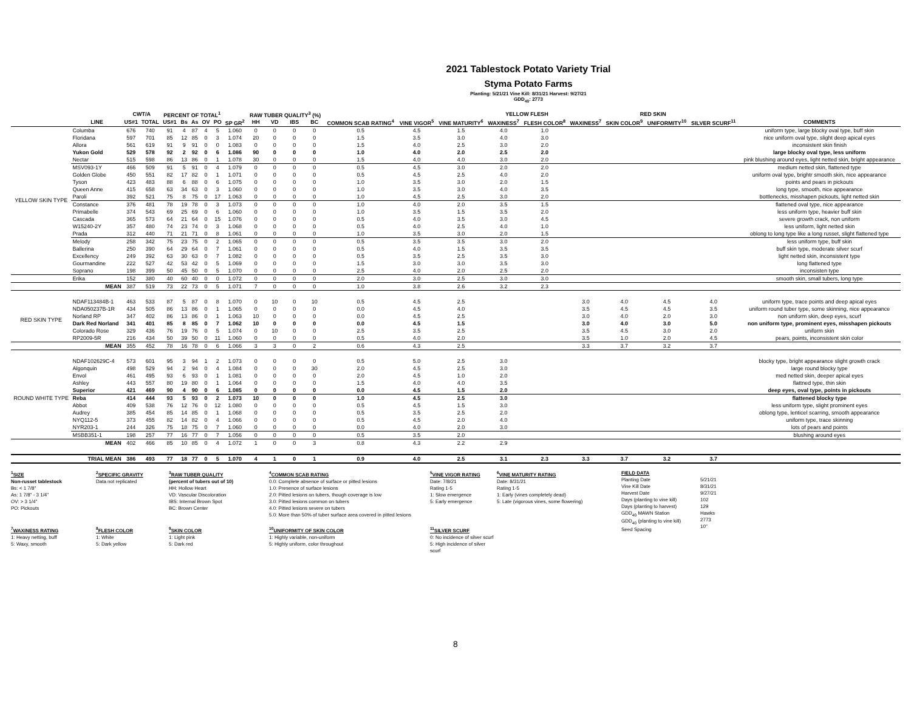2021 Tablestock Potato Variety Trial
Styma Potato Farms
Planting: 5/21/21 Vine Kill: 8/31/21 Harvest: 9/27/21
GDD<sub>40</sub>: 2773
| | | CWT/A | | PERCENT OF TOTAL<sup>1</sup> | | | | | | RAW TUBER QUALITY<sup>3</sup> (%) | | | | | | | YELLOW FLESH | | RED SKIN | | | | |
| --- | --- | --- | --- | --- | --- | --- | --- | --- | --- | --- | --- | --- | --- | --- | --- | --- | --- | --- | --- | --- | --- | --- | --- |
| | LINE | US#1 | TOTAL | US#1 | Bs | As | OV | PO | SP GR<sup>2</sup> | HH | VD | IBS | BC | COMMON SCAB RATING<sup>4</sup> | VINE VIGOR<sup>5</sup> | VINE MATURITY<sup>6</sup> | WAXINESS<sup>7</sup> | FLESH COLOR<sup>8</sup> | WAXINESS<sup>7</sup> | SKIN COLOR<sup>9</sup> | UNIFORMITY<sup>10</sup> | SILVER SCURF<sup>11</sup> | COMMENTS |
| YELLOW SKIN TYPE | Columba | 676 | 740 | 91 | 4 | 87 | 4 | 5 | 1.060 | 0 | 0 | 0 | 0 | 0.5 | 4.5 | 1.5 | 4.0 | 1.0 | | | | | uniform type, large blocky oval type, buff skin |
| | Floridana | 597 | 701 | 85 | 12 | 85 | 0 | 3 | 1.074 | 20 | 0 | 0 | 0 | 1.5 | 3.5 | 3.0 | 4.0 | 3.0 | | | | | nice uniform oval type, slight deep apical eyes |
| | Allora | 561 | 619 | 91 | 9 | 91 | 0 | 0 | 1.083 | 0 | 0 | 0 | 0 | 1.5 | 4.0 | 2.5 | 3.0 | 2.0 | | | | | inconsistent skin finish |
| | Yukon Gold | 529 | 578 | 92 | 2 | 92 | 0 | 6 | 1.086 | 90 | 0 | 0 | 0 | 1.0 | 4.0 | 2.0 | 2.5 | 2.0 | | | | | large blocky oval type, less uniform |
| | Nectar | 515 | 598 | 86 | 13 | 86 | 0 | 1 | 1.078 | 30 | 0 | 0 | 0 | 1.5 | 4.0 | 4.0 | 3.0 | 2.0 | | | | | pink blushing around eyes, light netted skin, bright appearance |
| | MSV093-1Y | 466 | 509 | 91 | 5 | 91 | 0 | 4 | 1.079 | 0 | 0 | 0 | 0 | 0.5 | 4.5 | 3.0 | 2.0 | 2.0 | | | | | medium netted skin, flattened type |
| | Golden Globe | 450 | 551 | 82 | 17 | 82 | 0 | 1 | 1.071 | 0 | 0 | 0 | 0 | 0.5 | 4.5 | 2.5 | 4.0 | 2.0 | | | | | uniform oval type, brightr smooth skin, nice appearance |
| | Tyson | 423 | 483 | 88 | 6 | 88 | 0 | 6 | 1.075 | 0 | 0 | 0 | 0 | 1.0 | 3.5 | 3.0 | 2.0 | 1.5 | | | | | points and pears in pickouts |
| | Queen Anne | 415 | 658 | 63 | 34 | 63 | 0 | 3 | 1.060 | 0 | 0 | 0 | 0 | 1.0 | 3.5 | 3.0 | 4.0 | 3.5 | | | | | long type, smooth, nice appearance |
| | Paroli | 392 | 521 | 75 | 8 | 75 | 0 | 17 | 1.063 | 0 | 0 | 0 | 0 | 1.0 | 4.5 | 2.5 | 3.0 | 2.0 | | | | | bottlenecks, misshapen pickouts, light netted skin |
| | Constance | 376 | 481 | 78 | 19 | 78 | 0 | 3 | 1.073 | 0 | 0 | 0 | 0 | 1.0 | 4.0 | 2.0 | 3.5 | 1.5 | | | | | flattened oval type, nice appearance |
| | Primabelle | 374 | 543 | 69 | 25 | 69 | 0 | 6 | 1.060 | 0 | 0 | 0 | 0 | 1.0 | 3.5 | 1.5 | 3.5 | 2.0 | | | | | less uniform type, heavier buff skin |
| | Cascada | 365 | 573 | 64 | 21 | 64 | 0 | 15 | 1.076 | 0 | 0 | 0 | 0 | 0.5 | 4.0 | 3.5 | 3.0 | 4.5 | | | | | severe growth crack, non uniform |
| | W15240-2Y | 357 | 480 | 74 | 23 | 74 | 0 | 3 | 1.068 | 0 | 0 | 0 | 0 | 0.5 | 4.0 | 2.5 | 4.0 | 1.0 | | | | | less uniform, light netted skin |
| | Prada | 312 | 440 | 71 | 21 | 71 | 0 | 8 | 1.061 | 0 | 0 | 0 | 0 | 1.0 | 3.5 | 3.0 | 2.0 | 1.5 | | | | | oblong to long type like a long russet, slight flattened type |
| | Melody | 258 | 342 | 75 | 23 | 75 | 0 | 2 | 1.065 | 0 | 0 | 0 | 0 | 0.5 | 3.5 | 3.5 | 3.0 | 2.0 | | | | | less uniform type, buff skin |
| | Ballerina | 250 | 390 | 64 | 29 | 64 | 0 | 7 | 1.061 | 0 | 0 | 0 | 0 | 0.5 | 4.0 | 1.5 | 3.5 | 3.5 | | | | | buff skin type, moderate silver scurf |
| | Excellency | 249 | 392 | 63 | 30 | 63 | 0 | 7 | 1.082 | 0 | 0 | 0 | 0 | 0.5 | 3.5 | 2.5 | 3.5 | 3.0 | | | | | light netted skin, inconsistent type |
| | Gourmandine | 222 | 527 | 42 | 53 | 42 | 0 | 5 | 1.069 | 0 | 0 | 0 | 0 | 1.5 | 3.0 | 3.0 | 3.5 | 3.0 | | | | | long flattened type |
| | Soprano | 198 | 399 | 50 | 45 | 50 | 0 | 5 | 1.070 | 0 | 0 | 0 | 0 | 2.5 | 4.0 | 2.0 | 2.5 | 2.0 | | | | | inconsisten type |
| | Erika | 152 | 380 | 40 | 60 | 40 | 0 | 0 | 1.072 | 0 | 0 | 0 | 0 | 2.0 | 3.0 | 2.5 | 3.0 | 3.0 | | | | | smooth skin, small tubers, long type |
| | MEAN | 387 | 519 | 73 | 22 | 73 | 0 | 5 | 1.071 | 7 | 0 | 0 | 0 | 1.0 | 3.8 | 2.6 | 3.2 | 2.3 | | | | | |
| RED SKIN TYPE | NDAF113484B-1 | 463 | 533 | 87 | 5 | 87 | 0 | 8 | 1.070 | 0 | 10 | 0 | 10 | 0.5 | 4.5 | 2.5 | | | 3.0 | 4.0 | 4.5 | 4.0 | uniform type, trace points and deep apical eyes |
| | NDA050237B-1R | 434 | 505 | 86 | 13 | 86 | 0 | 1 | 1.065 | 0 | 0 | 0 | 0 | 0.0 | 4.5 | 4.0 | | | 3.5 | 4.5 | 4.5 | 3.5 | uniform round tuber type, some skinning, nice appearance |
| | Norland RP | 347 | 402 | 86 | 13 | 86 | 0 | 1 | 1.063 | 10 | 0 | 0 | 0 | 0.0 | 4.5 | 2.5 | | | 3.0 | 4.0 | 2.0 | 3.0 | non uniform skin, deep eyes, scurf |
| | Dark Red Norland | 341 | 401 | 85 | 8 | 85 | 0 | 7 | 1.062 | 10 | 0 | 0 | 0 | 0.0 | 4.5 | 1.5 | | | 3.0 | 4.0 | 3.0 | 5.0 | non uniform type, prominent eyes, misshapen pickouts |
| | Colorado Rose | 329 | 436 | 76 | 19 | 76 | 0 | 5 | 1.074 | 0 | 10 | 0 | 0 | 2.5 | 3.5 | 2.5 | | | 3.5 | 4.5 | 3.0 | 2.0 | uniform skin |
| | RP2009-5R | 216 | 434 | 50 | 39 | 50 | 0 | 11 | 1.060 | 0 | 0 | 0 | 0 | 0.5 | 4.0 | 2.0 | | | 3.5 | 1.0 | 2.0 | 4.5 | pears, points, inconsistent skin color |
| | MEAN | 355 | 452 | 78 | 16 | 78 | 0 | 6 | 1.066 | 3 | 3 | 0 | 2 | 0.6 | 4.3 | 2.5 | | | 3.3 | 3.7 | 3.2 | 3.7 | |
| ROUND WHITE TYPE | NDAF102629C-4 | 573 | 601 | 95 | 3 | 94 | 1 | 2 | 1.073 | 0 | 0 | 0 | 0 | 0.5 | 5.0 | 2.5 | 3.0 | | | | | | blocky type, bright appearance slight growth crack |
| | Algonquin | 498 | 529 | 94 | 2 | 94 | 0 | 4 | 1.084 | 0 | 0 | 0 | 30 | 2.0 | 4.5 | 2.5 | 3.0 | | | | | | large round blocky type |
| | Envol | 461 | 495 | 93 | 6 | 93 | 0 | 1 | 1.081 | 0 | 0 | 0 | 0 | 2.0 | 4.5 | 1.0 | 2.0 | | | | | | med netted skin, deeper apical eyes |
| | Ashley | 443 | 557 | 80 | 19 | 80 | 0 | 1 | 1.064 | 0 | 0 | 0 | 0 | 1.5 | 4.0 | 4.0 | 3.5 | | | | | | flattned type, thin skin |
| | Superior | 421 | 469 | 90 | 4 | 90 | 0 | 6 | 1.085 | 0 | 0 | 0 | 0 | 0.0 | 4.5 | 1.5 | 2.0 | | | | | | deep eyes, oval type, points in pickouts |
| | Reba | 414 | 444 | 93 | 5 | 93 | 0 | 2 | 1.073 | 10 | 0 | 0 | 0 | 1.0 | 4.5 | 2.5 | 3.0 | | | | | | flattened blocky type |
| | Abbot | 409 | 538 | 76 | 12 | 76 | 0 | 12 | 1.080 | 0 | 0 | 0 | 0 | 0.5 | 4.5 | 1.5 | 3.0 | | | | | | less uniform type, slight prominent eyes |
| | Audrey | 385 | 454 | 85 | 14 | 85 | 0 | 1 | 1.068 | 0 | 0 | 0 | 0 | 0.5 | 3.5 | 2.5 | 2.0 | | | | | | oblong type, lenticel scarring, smooth appearance |
| | NYQ112-5 | 373 | 455 | 82 | 14 | 82 | 0 | 4 | 1.066 | 0 | 0 | 0 | 0 | 0.5 | 4.5 | 2.0 | 4.0 | | | | | | uniform type, trace skinning |
| | NYR203-1 | 244 | 326 | 75 | 18 | 75 | 0 | 7 | 1.060 | 0 | 0 | 0 | 0 | 0.0 | 4.0 | 2.0 | 3.0 | | | | | | lots of pears and points |
| | MSBB351-1 | 198 | 257 | 77 | 16 | 77 | 0 | 7 | 1.056 | 0 | 0 | 0 | 0 | 0.5 | 3.5 | 2.0 | | | | | | | blushing around eyes |
| | MEAN | 402 | 466 | 85 | 10 | 85 | 0 | 4 | 1.072 | 1 | 0 | 0 | 3 | 0.8 | 4.3 | 2.2 | 2.9 | | | | | | |
| | TRIAL MEAN | 386 | 493 | 77 | 18 | 77 | 0 | 5 | 1.070 | 4 | 1 | 0 | 1 | 0.9 | 4.0 | 2.5 | 3.1 | 2.3 | 3.3 | 3.7 | 3.2 | 3.7 | |
<sup>1</sup> SIZE
Non-russet tablestock
Bs: < 1 7/8"
As: 1 7/8" - 3 1/4"
OV: > 3 1/4"
PO: Pickouts
<sup>7</sup> WAXINESS RATING
1: Heavy netting, buff
5: Waxy, smooth
<sup>2</sup> SPECIFIC GRAVITY
Data not replicated
<sup>8</sup> FLESH COLOR
1: White
5: Dark yellow
<sup>3</sup> RAW TUBER QUALITY
(percent of tubers out of 10)
HH: Hollow Heart
VD: Vascular Discoloration
IBS: Internal Brown Spot
BC: Brown Center
<sup>9</sup> SKIN COLOR
1: Light pink
5: Dark red
<sup>4</sup> COMMON SCAB RATING
0.0: Complete absence of surface or pitted lesions
1.0: Presence of surface lesions
2.0: Pitted lesions on tubers, though coverage is low
3.0: Pitted lesions common on tubers
4.0: Pitted lesions severe on tubers
5.0: More than 50% of tuber surface area covered in pitted lesions
<sup>10</sup> UNIFORMITY OF SKIN COLOR
1: Highly variable, non-uniform
5: Highly uniform, color throughout
<sup>5</sup> VINE VIGOR RATING
Date: 7/8/21
Rating 1-5
1: Slow emergence
5: Early emergence
<sup>11</sup> SILVER SCURF
0: No incidence of silver scurf
5: High incidence of silver scurf
<sup>6</sup> VINE MATURITY RATING
Date: 8/31/21
Rating 1-5
1: Early (vines completely dead)
5: Late (vigorous vines, some flowering)
FIELD DATA
Planting Date
Vine Kill Date
Harvest Date
Days (planting to vine kill)
Days (planting to harvest)
GDD<sub>40</sub> MAWN Station
GDD<sub>40</sub> (planting to vine kill)
Seed Spacing
5/21/21
8/31/21
9/27/21
102
129
Hawks
2773
10"
8